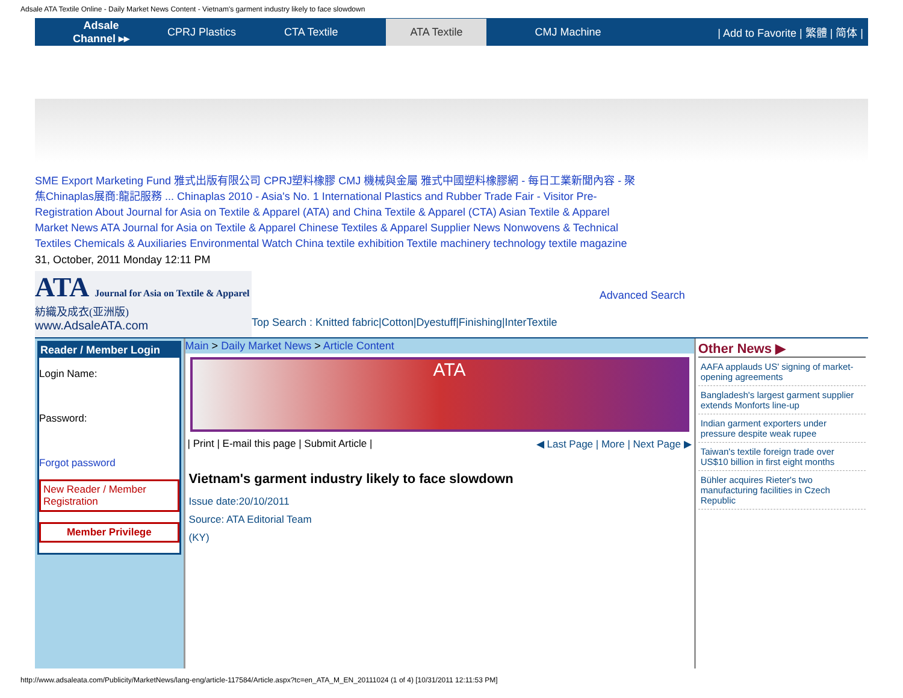Adsale ATA Textile Online - Daily Market News Content - Vietnam's garment industry likely to face slowdown
Adsale
Channel ▸▸
CPRJ Plastics CTA Textile ATA Textile CMJ Machine | Add to Favorite | 繁體 | 简体 |
SME Export Marketing Fund 雅式出版有限公司 CPRJ塑料橡膠 CMJ 機械與金屬 雅式中國塑料橡膠網 - 每日工業新聞內容 - 聚焦Chinaplas展商:龍記服務 ... Chinaplas 2010 - Asia's No. 1 International Plastics and Rubber Trade Fair - Visitor Pre-Registration About Journal for Asia on Textile & Apparel (ATA) and China Textile & Apparel (CTA) Asian Textile & Apparel Market News ATA Journal for Asia on Textile & Apparel Chinese Textiles & Apparel Supplier News Nonwovens & Technical Textiles Chemicals & Auxiliaries Environmental Watch China textile exhibition Textile machinery technology textile magazine
31, October, 2011 Monday 12:11 PM
ATA Journal for Asia on Textile & Apparel
紡織及成衣(亚洲版)
www.AdsaleATA.com
Top Search : Knitted fabric|Cotton|Dyestuff|Finishing|InterTextile
Advanced Search
Reader / Member Login
Login Name:
Password:
Forgot password
New Reader / Member Registration
Member Privilege
Main > Daily Market News > Article Content
ATA
| Print | E-mail this page | Submit Article | ◀ Last Page | More | Next Page ▶
Vietnam's garment industry likely to face slowdown
Issue date:20/10/2011
Source: ATA Editorial Team
(KY)
Other News ▶
AAFA applauds US' signing of market-opening agreements
Bangladesh's largest garment supplier extends Monforts line-up
Indian garment exporters under pressure despite weak rupee
Taiwan's textile foreign trade over US$10 billion in first eight months
Bühler acquires Rieter's two manufacturing facilities in Czech Republic
http://www.adsaleata.com/Publicity/MarketNews/lang-eng/article-117584/Article.aspx?tc=en_ATA_M_EN_20111024 (1 of 4) [10/31/2011 12:11:53 PM]